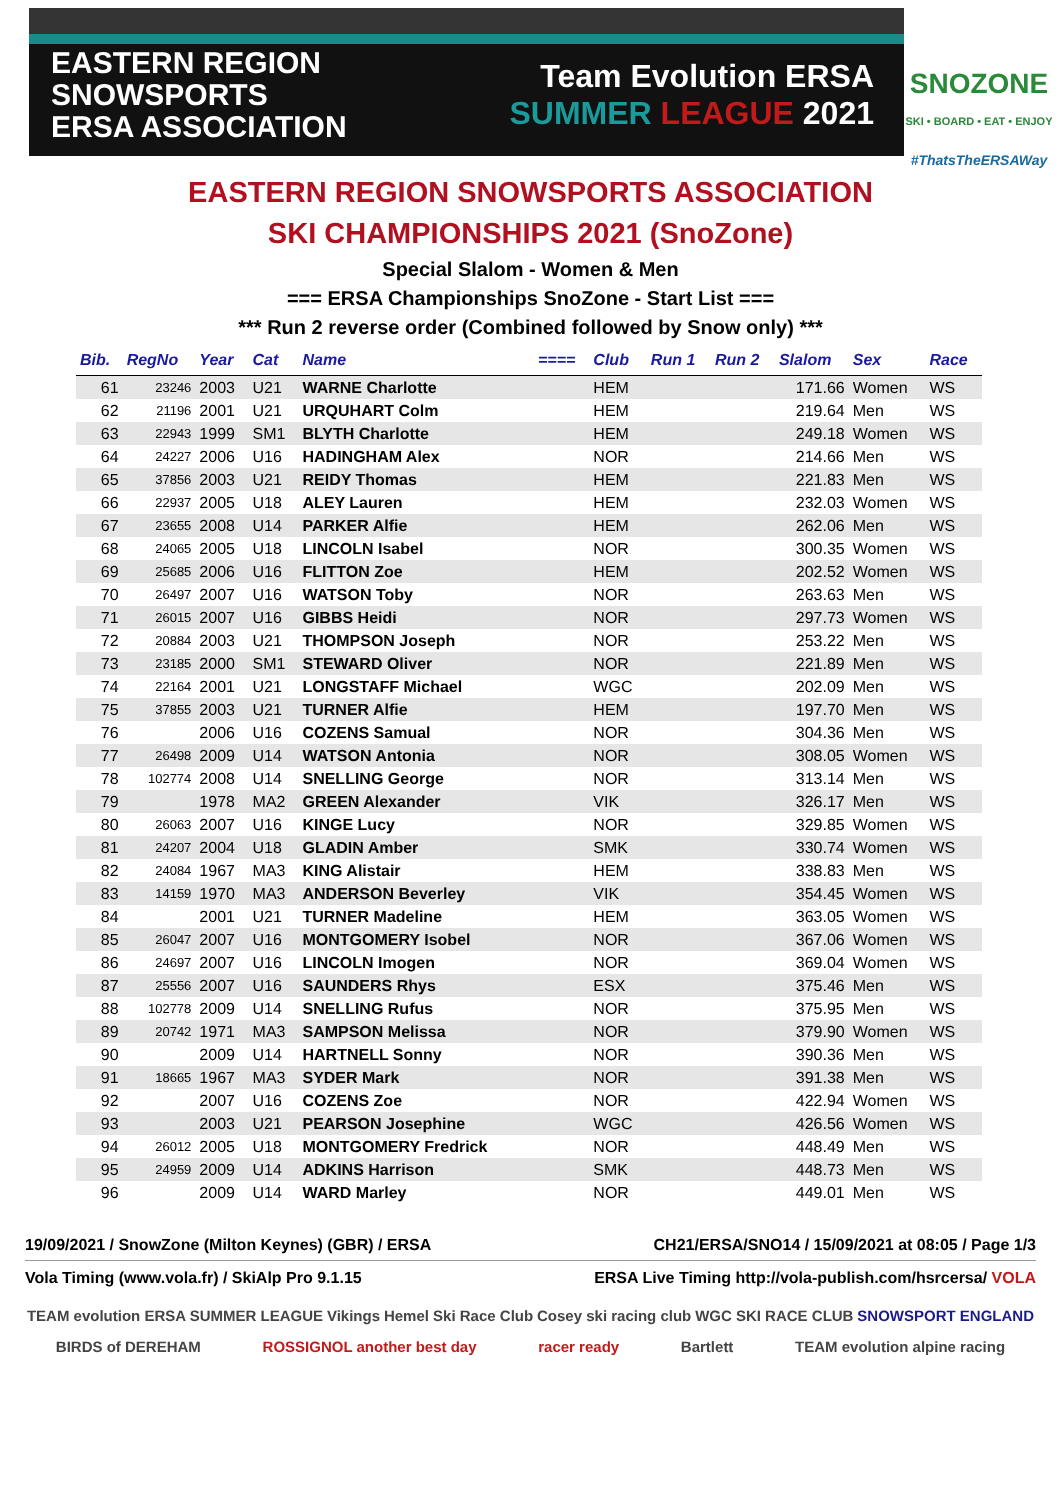EASTERN REGION
SNOWSPORTS
ERSA ASSOCIATION
Team Evolution ERSA
SUMMER LEAGUE 2021
SNOZONE
SKI • BOARD • EAT • ENJOY
#ThatsTheERSAWay
EASTERN REGION SNOWSPORTS ASSOCIATION
SKI CHAMPIONSHIPS 2021 (SnoZone)
Special Slalom - Women & Men
=== ERSA Championships SnoZone - Start List ===
*** Run 2 reverse order (Combined followed by Snow only) ***
| Bib. | RegNo | Year | Cat | Name | ==== | Club | Run 1 | Run 2 | Slalom | Sex | Race |
| --- | --- | --- | --- | --- | --- | --- | --- | --- | --- | --- | --- |
| 61 | 23246 | 2003 | U21 | WARNE Charlotte | | HEM | | | 171.66 | Women | WS |
| 62 | 21196 | 2001 | U21 | URQUHART Colm | | HEM | | | 219.64 | Men | WS |
| 63 | 22943 | 1999 | SM1 | BLYTH Charlotte | | HEM | | | 249.18 | Women | WS |
| 64 | 24227 | 2006 | U16 | HADINGHAM Alex | | NOR | | | 214.66 | Men | WS |
| 65 | 37856 | 2003 | U21 | REIDY Thomas | | HEM | | | 221.83 | Men | WS |
| 66 | 22937 | 2005 | U18 | ALEY Lauren | | HEM | | | 232.03 | Women | WS |
| 67 | 23655 | 2008 | U14 | PARKER Alfie | | HEM | | | 262.06 | Men | WS |
| 68 | 24065 | 2005 | U18 | LINCOLN Isabel | | NOR | | | 300.35 | Women | WS |
| 69 | 25685 | 2006 | U16 | FLITTON Zoe | | HEM | | | 202.52 | Women | WS |
| 70 | 26497 | 2007 | U16 | WATSON Toby | | NOR | | | 263.63 | Men | WS |
| 71 | 26015 | 2007 | U16 | GIBBS Heidi | | NOR | | | 297.73 | Women | WS |
| 72 | 20884 | 2003 | U21 | THOMPSON Joseph | | NOR | | | 253.22 | Men | WS |
| 73 | 23185 | 2000 | SM1 | STEWARD Oliver | | NOR | | | 221.89 | Men | WS |
| 74 | 22164 | 2001 | U21 | LONGSTAFF Michael | | WGC | | | 202.09 | Men | WS |
| 75 | 37855 | 2003 | U21 | TURNER Alfie | | HEM | | | 197.70 | Men | WS |
| 76 | | 2006 | U16 | COZENS Samual | | NOR | | | 304.36 | Men | WS |
| 77 | 26498 | 2009 | U14 | WATSON Antonia | | NOR | | | 308.05 | Women | WS |
| 78 | 102774 | 2008 | U14 | SNELLING George | | NOR | | | 313.14 | Men | WS |
| 79 | | 1978 | MA2 | GREEN Alexander | | VIK | | | 326.17 | Men | WS |
| 80 | 26063 | 2007 | U16 | KINGE Lucy | | NOR | | | 329.85 | Women | WS |
| 81 | 24207 | 2004 | U18 | GLADIN Amber | | SMK | | | 330.74 | Women | WS |
| 82 | 24084 | 1967 | MA3 | KING Alistair | | HEM | | | 338.83 | Men | WS |
| 83 | 14159 | 1970 | MA3 | ANDERSON Beverley | | VIK | | | 354.45 | Women | WS |
| 84 | | 2001 | U21 | TURNER Madeline | | HEM | | | 363.05 | Women | WS |
| 85 | 26047 | 2007 | U16 | MONTGOMERY Isobel | | NOR | | | 367.06 | Women | WS |
| 86 | 24697 | 2007 | U16 | LINCOLN Imogen | | NOR | | | 369.04 | Women | WS |
| 87 | 25556 | 2007 | U16 | SAUNDERS Rhys | | ESX | | | 375.46 | Men | WS |
| 88 | 102778 | 2009 | U14 | SNELLING Rufus | | NOR | | | 375.95 | Men | WS |
| 89 | 20742 | 1971 | MA3 | SAMPSON Melissa | | NOR | | | 379.90 | Women | WS |
| 90 | | 2009 | U14 | HARTNELL Sonny | | NOR | | | 390.36 | Men | WS |
| 91 | 18665 | 1967 | MA3 | SYDER Mark | | NOR | | | 391.38 | Men | WS |
| 92 | | 2007 | U16 | COZENS Zoe | | NOR | | | 422.94 | Women | WS |
| 93 | | 2003 | U21 | PEARSON Josephine | | WGC | | | 426.56 | Women | WS |
| 94 | 26012 | 2005 | U18 | MONTGOMERY Fredrick | | NOR | | | 448.49 | Men | WS |
| 95 | 24959 | 2009 | U14 | ADKINS Harrison | | SMK | | | 448.73 | Men | WS |
| 96 | | 2009 | U14 | WARD Marley | | NOR | | | 449.01 | Men | WS |
19/09/2021 / SnowZone (Milton Keynes) (GBR) / ERSA CH21/ERSA/SNO14 / 15/09/2021 at 08:05 / Page 1/3
Vola Timing (www.vola.fr) / SkiAlp Pro 9.1.15 ERSA Live Timing http://vola-publish.com/hsrcersa/ VOLA
TEAM evolution ERSA SUMMER LEAGUE Vikings Hemel Ski Race Club Cosey ski racing club WGC SKI RACE CLUB SNOWSPORT ENGLAND
BIRDS of DEREHAM ROSSIGNOL another best day racer ready Bartlett TEAM evolution alpine racing